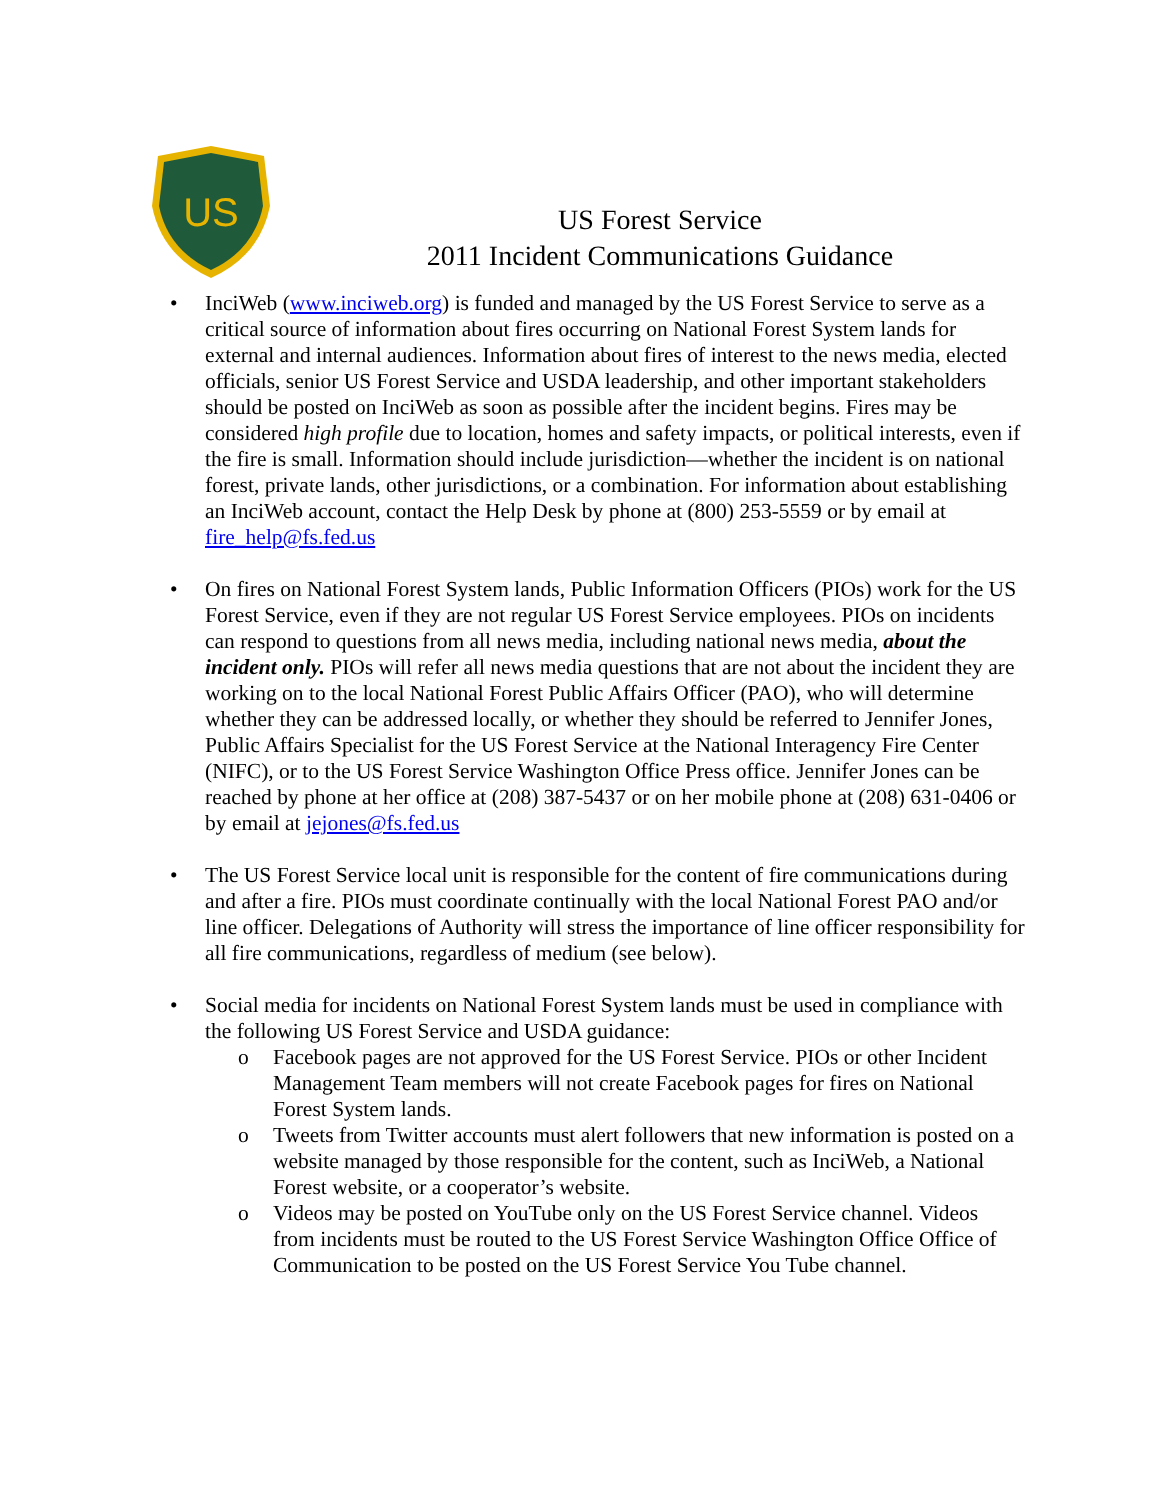US
US Forest Service
2011 Incident Communications Guidance
• InciWeb (www.inciweb.org) is funded and managed by the US Forest Service to serve as a critical source of information about fires occurring on National Forest System lands for external and internal audiences. Information about fires of interest to the news media, elected officials, senior US Forest Service and USDA leadership, and other important stakeholders should be posted on InciWeb as soon as possible after the incident begins. Fires may be considered high profile due to location, homes and safety impacts, or political interests, even if the fire is small. Information should include jurisdiction—whether the incident is on national forest, private lands, other jurisdictions, or a combination. For information about establishing an InciWeb account, contact the Help Desk by phone at (800) 253-5559 or by email at fire_help@fs.fed.us
• On fires on National Forest System lands, Public Information Officers (PIOs) work for the US Forest Service, even if they are not regular US Forest Service employees. PIOs on incidents can respond to questions from all news media, including national news media, about the incident only. PIOs will refer all news media questions that are not about the incident they are working on to the local National Forest Public Affairs Officer (PAO), who will determine whether they can be addressed locally, or whether they should be referred to Jennifer Jones, Public Affairs Specialist for the US Forest Service at the National Interagency Fire Center (NIFC), or to the US Forest Service Washington Office Press office. Jennifer Jones can be reached by phone at her office at (208) 387-5437 or on her mobile phone at (208) 631-0406 or by email at jejones@fs.fed.us
• The US Forest Service local unit is responsible for the content of fire communications during and after a fire. PIOs must coordinate continually with the local National Forest PAO and/or line officer. Delegations of Authority will stress the importance of line officer responsibility for all fire communications, regardless of medium (see below).
• Social media for incidents on National Forest System lands must be used in compliance with the following US Forest Service and USDA guidance:
o Facebook pages are not approved for the US Forest Service. PIOs or other Incident Management Team members will not create Facebook pages for fires on National Forest System lands.
o Tweets from Twitter accounts must alert followers that new information is posted on a website managed by those responsible for the content, such as InciWeb, a National Forest website, or a cooperator’s website.
o Videos may be posted on YouTube only on the US Forest Service channel. Videos from incidents must be routed to the US Forest Service Washington Office Office of Communication to be posted on the US Forest Service You Tube channel.